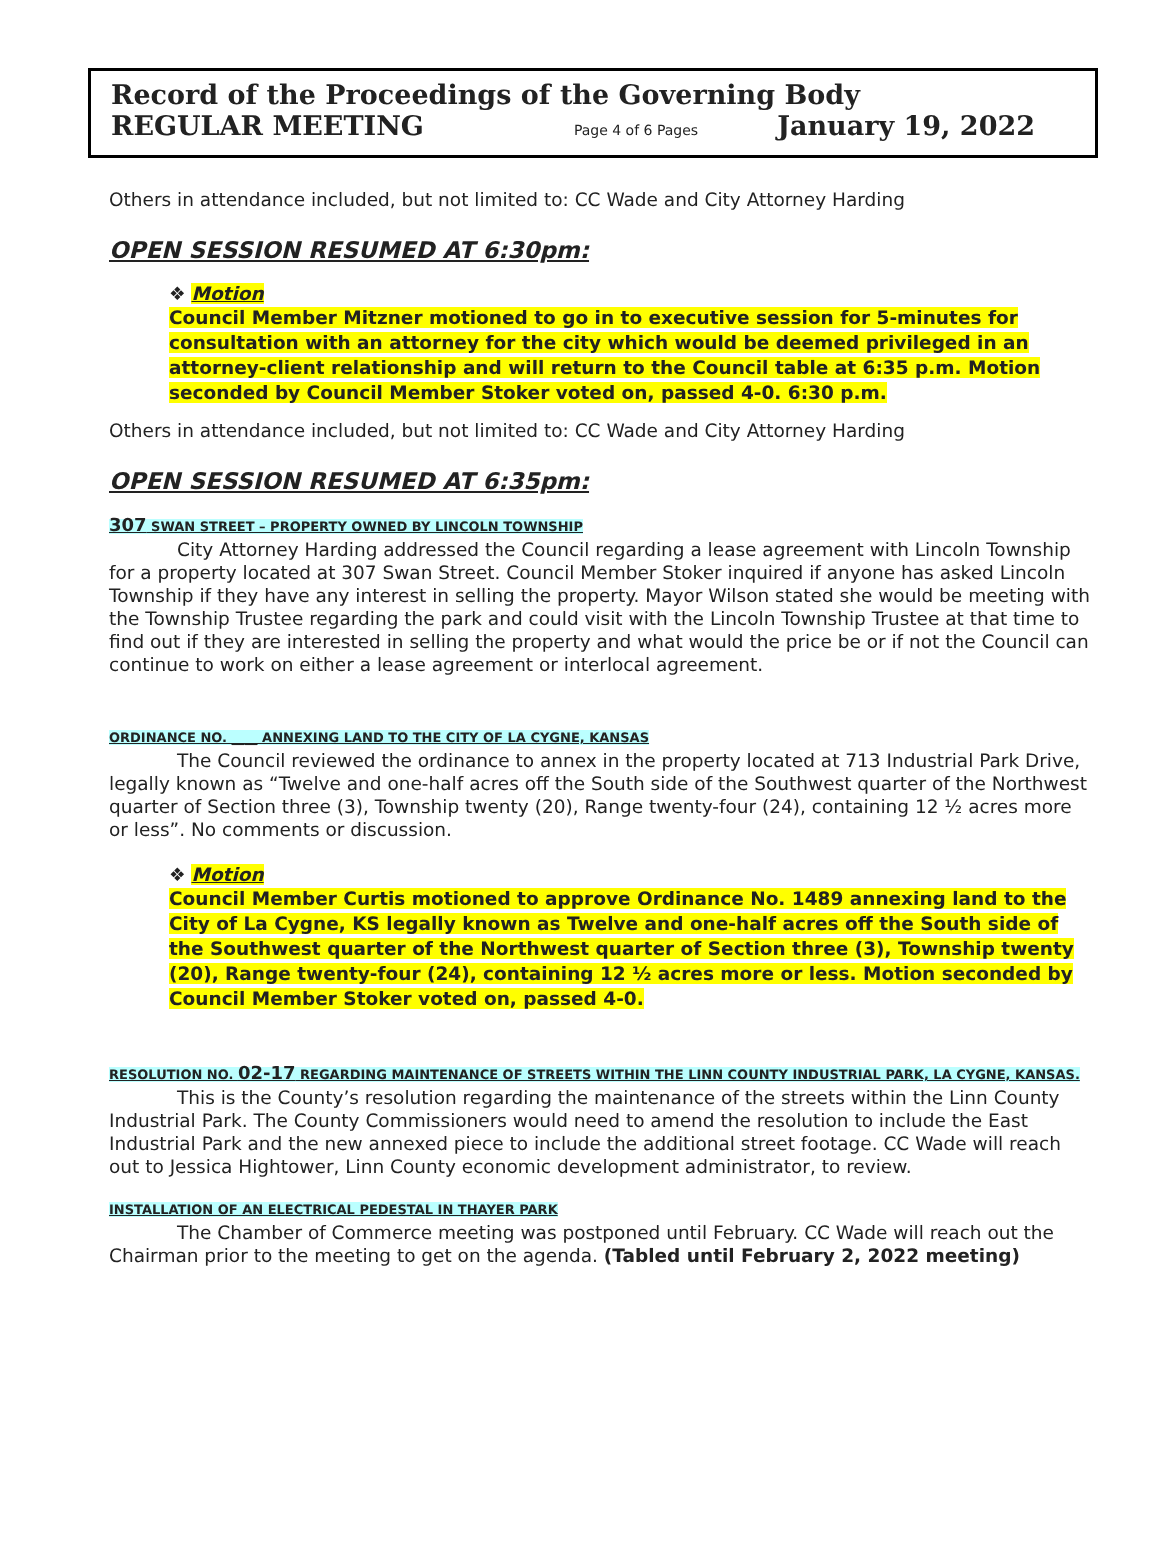Record of the Proceedings of the Governing Body
REGULAR MEETING Page 4 of 6 Pages January 19, 2022
Others in attendance included, but not limited to: CC Wade and City Attorney Harding
OPEN SESSION RESUMED AT 6:30pm:
❖ Motion
Council Member Mitzner motioned to go in to executive session for 5-minutes for consultation with an attorney for the city which would be deemed privileged in an attorney-client relationship and will return to the Council table at 6:35 p.m. Motion seconded by Council Member Stoker voted on, passed 4-0. 6:30 p.m.
Others in attendance included, but not limited to: CC Wade and City Attorney Harding
OPEN SESSION RESUMED AT 6:35pm:
307 SWAN STREET – PROPERTY OWNED BY LINCOLN TOWNSHIP
City Attorney Harding addressed the Council regarding a lease agreement with Lincoln Township for a property located at 307 Swan Street. Council Member Stoker inquired if anyone has asked Lincoln Township if they have any interest in selling the property. Mayor Wilson stated she would be meeting with the Township Trustee regarding the park and could visit with the Lincoln Township Trustee at that time to find out if they are interested in selling the property and what would the price be or if not the Council can continue to work on either a lease agreement or interlocal agreement.
ORDINANCE NO. ____ ANNEXING LAND TO THE CITY OF LA CYGNE, KANSAS
The Council reviewed the ordinance to annex in the property located at 713 Industrial Park Drive, legally known as “Twelve and one-half acres off the South side of the Southwest quarter of the Northwest quarter of Section three (3), Township twenty (20), Range twenty-four (24), containing 12 ½ acres more or less”. No comments or discussion.
❖ Motion
Council Member Curtis motioned to approve Ordinance No. 1489 annexing land to the City of La Cygne, KS legally known as Twelve and one-half acres off the South side of the Southwest quarter of the Northwest quarter of Section three (3), Township twenty (20), Range twenty-four (24), containing 12 ½ acres more or less. Motion seconded by Council Member Stoker voted on, passed 4-0.
RESOLUTION NO. 02-17 REGARDING MAINTENANCE OF STREETS WITHIN THE LINN COUNTY INDUSTRIAL PARK, LA CYGNE, KANSAS.
This is the County’s resolution regarding the maintenance of the streets within the Linn County Industrial Park. The County Commissioners would need to amend the resolution to include the East Industrial Park and the new annexed piece to include the additional street footage. CC Wade will reach out to Jessica Hightower, Linn County economic development administrator, to review.
INSTALLATION OF AN ELECTRICAL PEDESTAL IN THAYER PARK
The Chamber of Commerce meeting was postponed until February. CC Wade will reach out the Chairman prior to the meeting to get on the agenda. (Tabled until February 2, 2022 meeting)